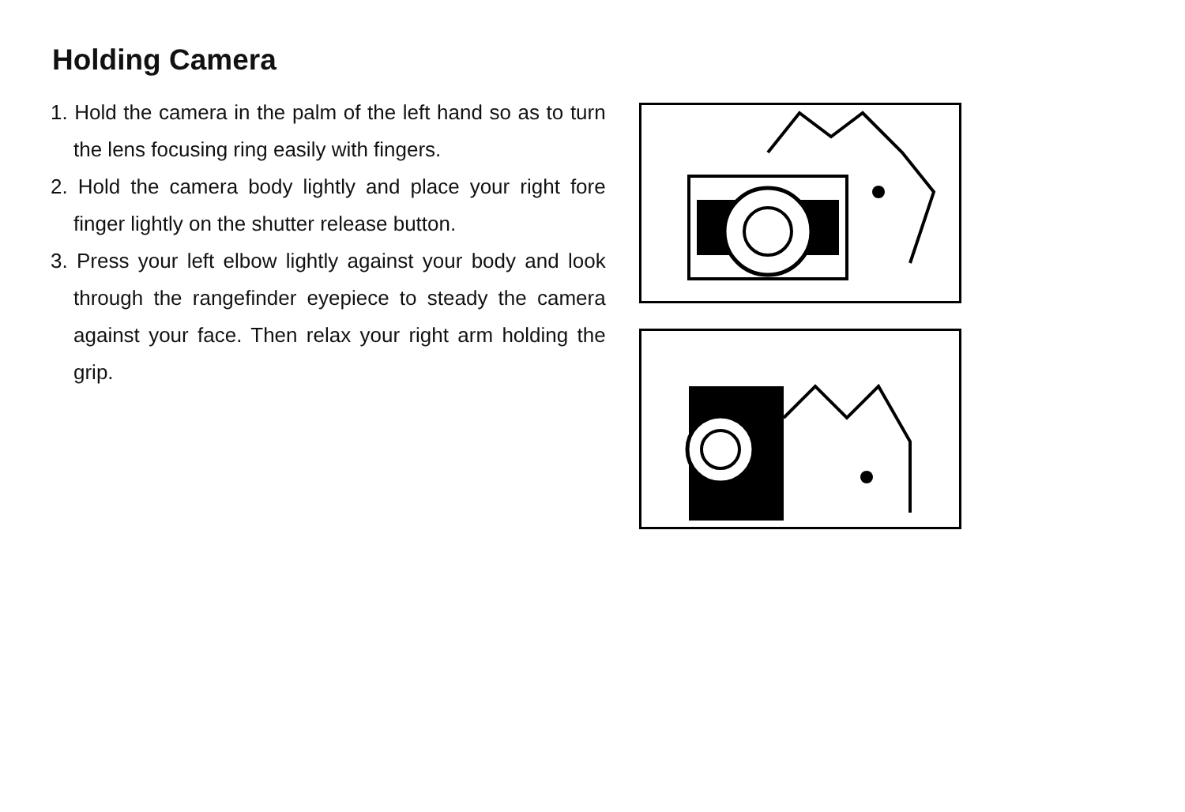Holding Camera
1. Hold the camera in the palm of the left hand so as to turn the lens focusing ring easily with fingers.
2. Hold the camera body lightly and place your right fore finger lightly on the shutter release button.
3. Press your left elbow lightly against your body and look through the rangefinder eyepiece to steady the camera against your face. Then relax your right arm holding the grip.